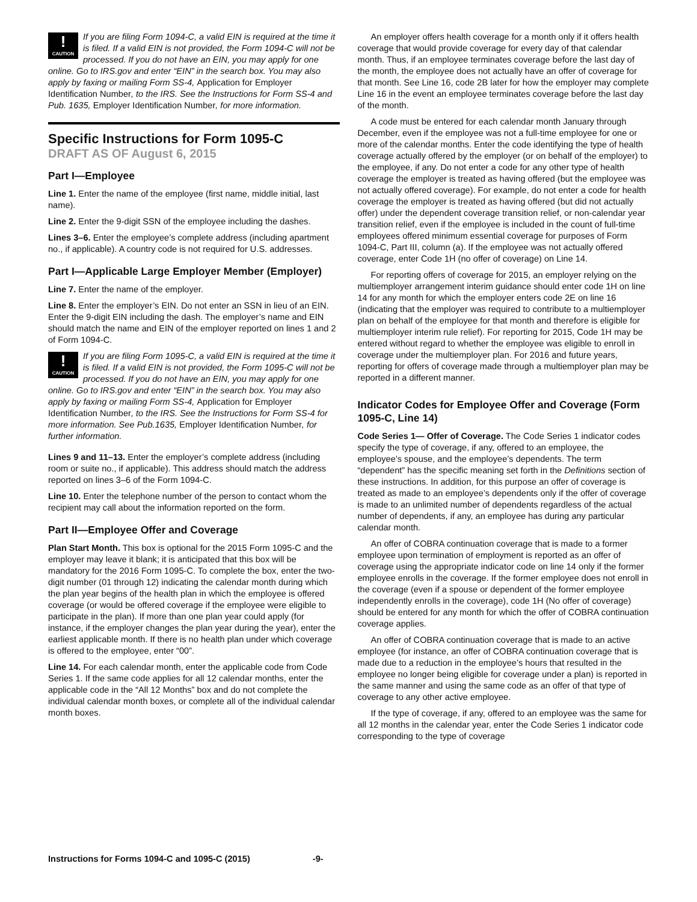!
CAUTION If you are filing Form 1094-C, a valid EIN is required at the time it is filed. If a valid EIN is not provided, the Form 1094-C will not be processed. If you do not have an EIN, you may apply for one online. Go to IRS.gov and enter “EIN” in the search box. You may also apply by faxing or mailing Form SS-4, Application for Employer Identification Number, to the IRS. See the Instructions for Form SS-4 and Pub. 1635, Employer Identification Number, for more information.
Specific Instructions for Form 1095-C
DRAFT AS OF August 6, 2015
Part I—Employee
Line 1. Enter the name of the employee (first name, middle initial, last name).
Line 2. Enter the 9-digit SSN of the employee including the dashes.
Lines 3–6. Enter the employee’s complete address (including apartment no., if applicable). A country code is not required for U.S. addresses.
Part I—Applicable Large Employer Member (Employer)
Line 7. Enter the name of the employer.
Line 8. Enter the employer’s EIN. Do not enter an SSN in lieu of an EIN. Enter the 9-digit EIN including the dash. The employer’s name and EIN should match the name and EIN of the employer reported on lines 1 and 2 of Form 1094-C.
!
CAUTION If you are filing Form 1095-C, a valid EIN is required at the time it is filed. If a valid EIN is not provided, the Form 1095-C will not be processed. If you do not have an EIN, you may apply for one online. Go to IRS.gov and enter “EIN” in the search box. You may also apply by faxing or mailing Form SS-4, Application for Employer Identification Number, to the IRS. See the Instructions for Form SS-4 for more information. See Pub.1635, Employer Identification Number, for further information.
Lines 9 and 11–13. Enter the employer’s complete address (including room or suite no., if applicable). This address should match the address reported on lines 3–6 of the Form 1094-C.
Line 10. Enter the telephone number of the person to contact whom the recipient may call about the information reported on the form.
Part II—Employee Offer and Coverage
Plan Start Month. This box is optional for the 2015 Form 1095-C and the employer may leave it blank; it is anticipated that this box will be mandatory for the 2016 Form 1095-C. To complete the box, enter the two-digit number (01 through 12) indicating the calendar month during which the plan year begins of the health plan in which the employee is offered coverage (or would be offered coverage if the employee were eligible to participate in the plan). If more than one plan year could apply (for instance, if the employer changes the plan year during the year), enter the earliest applicable month. If there is no health plan under which coverage is offered to the employee, enter “00”.
Line 14. For each calendar month, enter the applicable code from Code Series 1. If the same code applies for all 12 calendar months, enter the applicable code in the “All 12 Months” box and do not complete the individual calendar month boxes, or complete all of the individual calendar month boxes.
An employer offers health coverage for a month only if it offers health coverage that would provide coverage for every day of that calendar month. Thus, if an employee terminates coverage before the last day of the month, the employee does not actually have an offer of coverage for that month. See Line 16, code 2B later for how the employer may complete Line 16 in the event an employee terminates coverage before the last day of the month.
A code must be entered for each calendar month January through December, even if the employee was not a full-time employee for one or more of the calendar months. Enter the code identifying the type of health coverage actually offered by the employer (or on behalf of the employer) to the employee, if any. Do not enter a code for any other type of health coverage the employer is treated as having offered (but the employee was not actually offered coverage). For example, do not enter a code for health coverage the employer is treated as having offered (but did not actually offer) under the dependent coverage transition relief, or non-calendar year transition relief, even if the employee is included in the count of full-time employees offered minimum essential coverage for purposes of Form 1094-C, Part III, column (a). If the employee was not actually offered coverage, enter Code 1H (no offer of coverage) on Line 14.
For reporting offers of coverage for 2015, an employer relying on the multiemployer arrangement interim guidance should enter code 1H on line 14 for any month for which the employer enters code 2E on line 16 (indicating that the employer was required to contribute to a multiemployer plan on behalf of the employee for that month and therefore is eligible for multiemployer interim rule relief). For reporting for 2015, Code 1H may be entered without regard to whether the employee was eligible to enroll in coverage under the multiemployer plan. For 2016 and future years, reporting for offers of coverage made through a multiemployer plan may be reported in a different manner.
Indicator Codes for Employee Offer and Coverage (Form 1095-C, Line 14)
Code Series 1— Offer of Coverage. The Code Series 1 indicator codes specify the type of coverage, if any, offered to an employee, the employee’s spouse, and the employee’s dependents. The term “dependent” has the specific meaning set forth in the Definitions section of these instructions. In addition, for this purpose an offer of coverage is treated as made to an employee’s dependents only if the offer of coverage is made to an unlimited number of dependents regardless of the actual number of dependents, if any, an employee has during any particular calendar month.
An offer of COBRA continuation coverage that is made to a former employee upon termination of employment is reported as an offer of coverage using the appropriate indicator code on line 14 only if the former employee enrolls in the coverage. If the former employee does not enroll in the coverage (even if a spouse or dependent of the former employee independently enrolls in the coverage), code 1H (No offer of coverage) should be entered for any month for which the offer of COBRA continuation coverage applies.
An offer of COBRA continuation coverage that is made to an active employee (for instance, an offer of COBRA continuation coverage that is made due to a reduction in the employee’s hours that resulted in the employee no longer being eligible for coverage under a plan) is reported in the same manner and using the same code as an offer of that type of coverage to any other active employee.
If the type of coverage, if any, offered to an employee was the same for all 12 months in the calendar year, enter the Code Series 1 indicator code corresponding to the type of coverage
Instructions for Forms 1094-C and 1095-C (2015) -9-